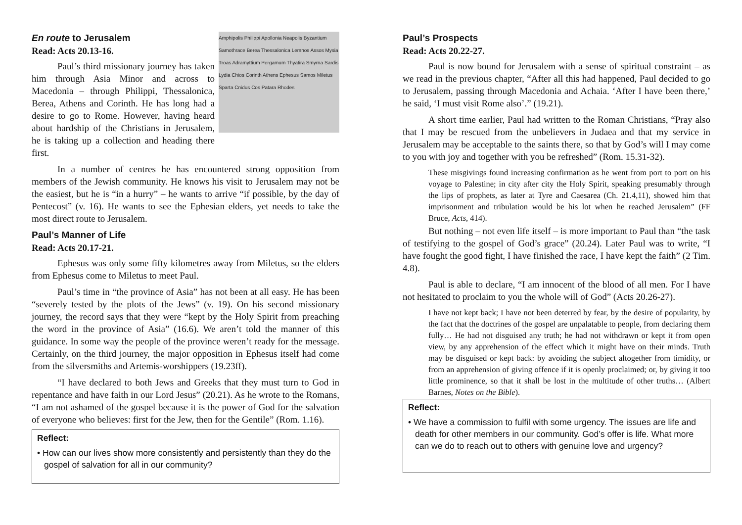Amphipolis Philippi Apollonia Neapolis Byzantium Samothrace Berea Thessalonica Lemnos Assos Mysia Troas Adramyttium Pergamum Thyatira Smyrna Sardis Lydia Chios Corinth Athens Ephesus Samos Miletus Sparta Cnidus Cos Patara Rhodes
En route to Jerusalem
Read: Acts 20.13-16.
Paul’s third missionary journey has taken him through Asia Minor and across to Macedonia – through Philippi, Thessalonica, Berea, Athens and Corinth. He has long had a desire to go to Rome. However, having heard about hardship of the Christians in Jerusalem, he is taking up a collection and heading there first.
In a number of centres he has encountered strong opposition from members of the Jewish community. He knows his visit to Jerusalem may not be the easiest, but he is “in a hurry” – he wants to arrive “if possible, by the day of Pentecost” (v. 16). He wants to see the Ephesian elders, yet needs to take the most direct route to Jerusalem.
Paul’s Manner of Life
Read: Acts 20.17-21.
Ephesus was only some fifty kilometres away from Miletus, so the elders from Ephesus come to Miletus to meet Paul.
Paul’s time in “the province of Asia” has not been at all easy. He has been “severely tested by the plots of the Jews” (v. 19). On his second missionary journey, the record says that they were “kept by the Holy Spirit from preaching the word in the province of Asia” (16.6). We aren’t told the manner of this guidance. In some way the people of the province weren’t ready for the message. Certainly, on the third journey, the major opposition in Ephesus itself had come from the silversmiths and Artemis-worshippers (19.23ff).
“I have declared to both Jews and Greeks that they must turn to God in repentance and have faith in our Lord Jesus” (20.21). As he wrote to the Romans, “I am not ashamed of the gospel because it is the power of God for the salvation of everyone who believes: first for the Jew, then for the Gentile” (Rom. 1.16).
Reflect:
• How can our lives show more consistently and persistently than they do the gospel of salvation for all in our community?
Paul’s Prospects
Read: Acts 20.22-27.
Paul is now bound for Jerusalem with a sense of spiritual constraint – as we read in the previous chapter, “After all this had happened, Paul decided to go to Jerusalem, passing through Macedonia and Achaia. ‘After I have been there,’ he said, ‘I must visit Rome also’.” (19.21).
A short time earlier, Paul had written to the Roman Christians, “Pray also that I may be rescued from the unbelievers in Judaea and that my service in Jerusalem may be acceptable to the saints there, so that by God’s will I may come to you with joy and together with you be refreshed” (Rom. 15.31-32).
These misgivings found increasing confirmation as he went from port to port on his voyage to Palestine; in city after city the Holy Spirit, speaking presumably through the lips of prophets, as later at Tyre and Caesarea (Ch. 21.4,11), showed him that imprisonment and tribulation would be his lot when he reached Jerusalem” (FF Bruce, Acts, 414).
But nothing – not even life itself – is more important to Paul than “the task of testifying to the gospel of God’s grace” (20.24). Later Paul was to write, “I have fought the good fight, I have finished the race, I have kept the faith” (2 Tim. 4.8).
Paul is able to declare, “I am innocent of the blood of all men. For I have not hesitated to proclaim to you the whole will of God” (Acts 20.26-27).
I have not kept back; I have not been deterred by fear, by the desire of popularity, by the fact that the doctrines of the gospel are unpalatable to people, from declaring them fully… He had not disguised any truth; he had not withdrawn or kept it from open view, by any apprehension of the effect which it might have on their minds. Truth may be disguised or kept back: by avoiding the subject altogether from timidity, or from an apprehension of giving offence if it is openly proclaimed; or, by giving it too little prominence, so that it shall be lost in the multitude of other truths… (Albert Barnes, Notes on the Bible).
Reflect:
• We have a commission to fulfil with some urgency. The issues are life and death for other members in our community. God’s offer is life. What more can we do to reach out to others with genuine love and urgency?